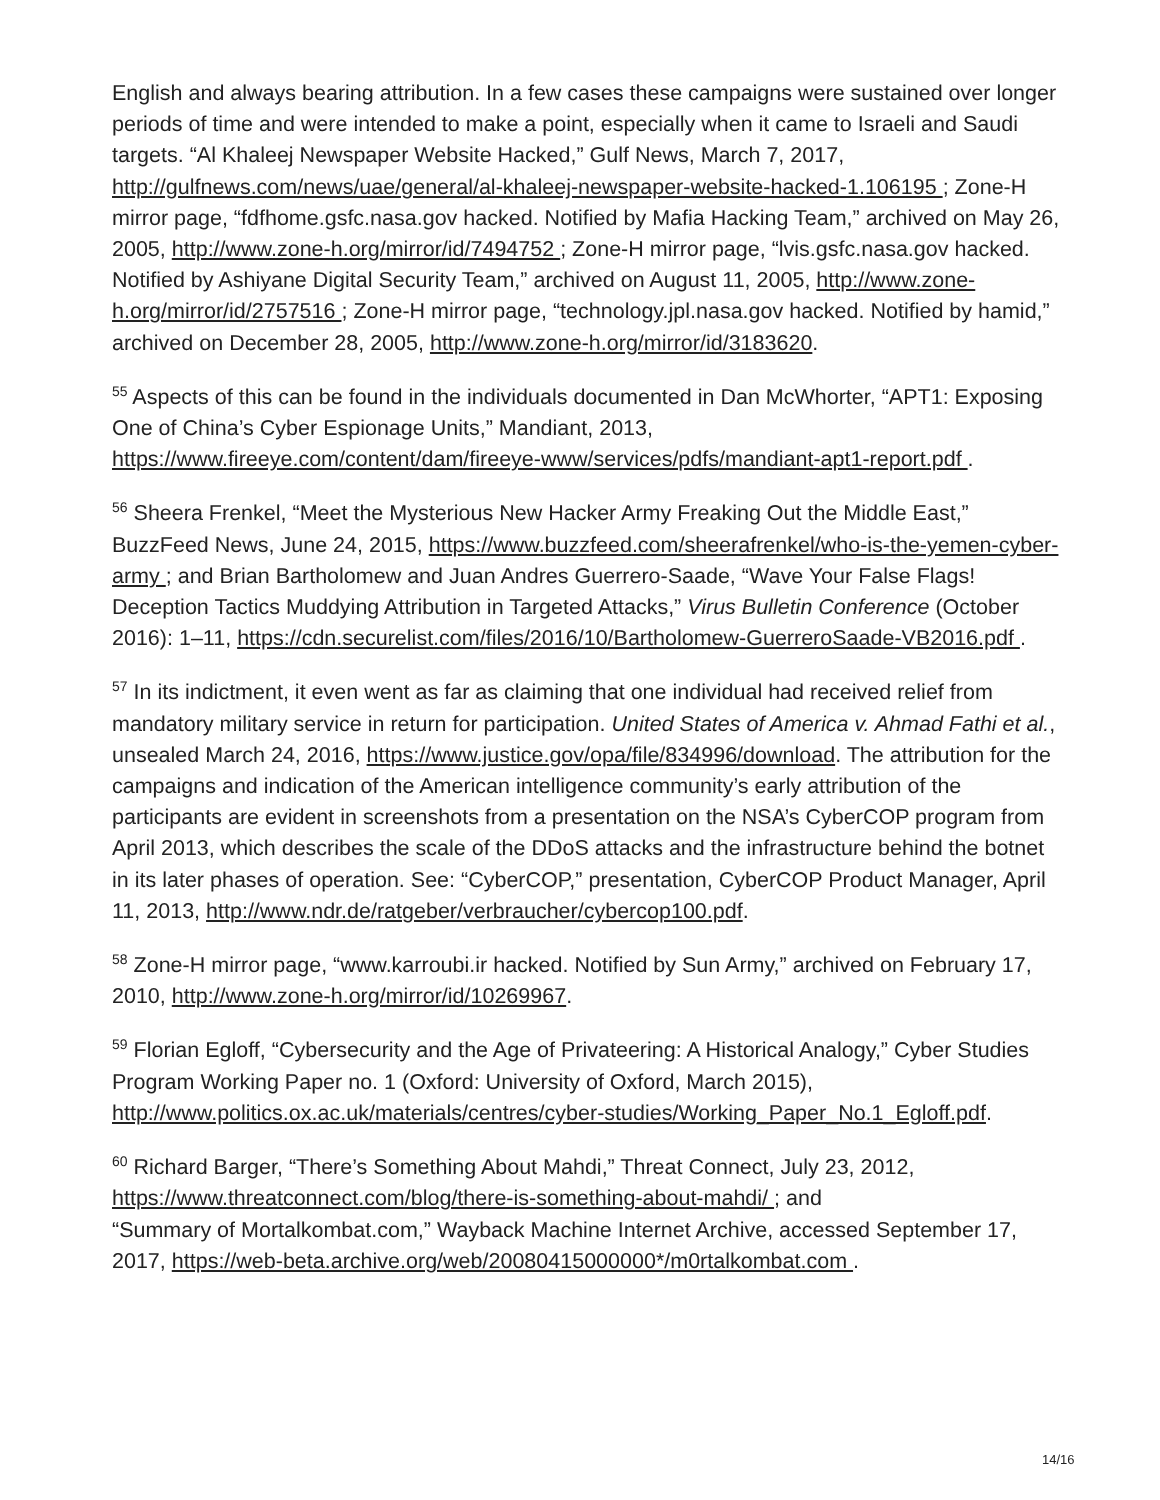English and always bearing attribution. In a few cases these campaigns were sustained over longer periods of time and were intended to make a point, especially when it came to Israeli and Saudi targets. “Al Khaleej Newspaper Website Hacked,” Gulf News, March 7, 2017, http://gulfnews.com/news/uae/general/al-khaleej-newspaper-website-hacked-1.106195 ; Zone-H mirror page, “fdfhome.gsfc.nasa.gov hacked. Notified by Mafia Hacking Team,” archived on May 26, 2005, http://www.zone-h.org/mirror/id/7494752 ; Zone-H mirror page, “lvis.gsfc.nasa.gov hacked. Notified by Ashiyane Digital Security Team,” archived on August 11, 2005, http://www.zone-h.org/mirror/id/2757516 ; Zone-H mirror page, “technology.jpl.nasa.gov hacked. Notified by hamid,” archived on December 28, 2005, http://www.zone-h.org/mirror/id/3183620.
<sup>55</sup> Aspects of this can be found in the individuals documented in Dan McWhorter, “APT1: Exposing One of China’s Cyber Espionage Units,” Mandiant, 2013, https://www.fireeye.com/content/dam/fireeye-www/services/pdfs/mandiant-apt1-report.pdf .
<sup>56</sup> Sheera Frenkel, “Meet the Mysterious New Hacker Army Freaking Out the Middle East,” BuzzFeed News, June 24, 2015, https://www.buzzfeed.com/sheerafrenkel/who-is-the-yemen-cyber-army ; and Brian Bartholomew and Juan Andres Guerrero-Saade, “Wave Your False Flags! Deception Tactics Muddying Attribution in Targeted Attacks,” Virus Bulletin Conference (October 2016): 1–11, https://cdn.securelist.com/files/2016/10/Bartholomew-GuerreroSaade-VB2016.pdf .
<sup>57</sup> In its indictment, it even went as far as claiming that one individual had received relief from mandatory military service in return for participation. United States of America v. Ahmad Fathi et al., unsealed March 24, 2016, https://www.justice.gov/opa/file/834996/download. The attribution for the campaigns and indication of the American intelligence community’s early attribution of the participants are evident in screenshots from a presentation on the NSA’s CyberCOP program from April 2013, which describes the scale of the DDoS attacks and the infrastructure behind the botnet in its later phases of operation. See: “CyberCOP,” presentation, CyberCOP Product Manager, April 11, 2013, http://www.ndr.de/ratgeber/verbraucher/cybercop100.pdf.
<sup>58</sup> Zone-H mirror page, “www.karroubi.ir hacked. Notified by Sun Army,” archived on February 17, 2010, http://www.zone-h.org/mirror/id/10269967.
<sup>59</sup> Florian Egloff, “Cybersecurity and the Age of Privateering: A Historical Analogy,” Cyber Studies Program Working Paper no. 1 (Oxford: University of Oxford, March 2015), http://www.politics.ox.ac.uk/materials/centres/cyber-studies/Working_Paper_No.1_Egloff.pdf.
<sup>60</sup> Richard Barger, “There’s Something About Mahdi,” Threat Connect, July 23, 2012, https://www.threatconnect.com/blog/there-is-something-about-mahdi/ ; and
“Summary of Mortalkombat.com,” Wayback Machine Internet Archive, accessed September 17, 2017, https://web-beta.archive.org/web/20080415000000*/m0rtalkombat.com .
14/16